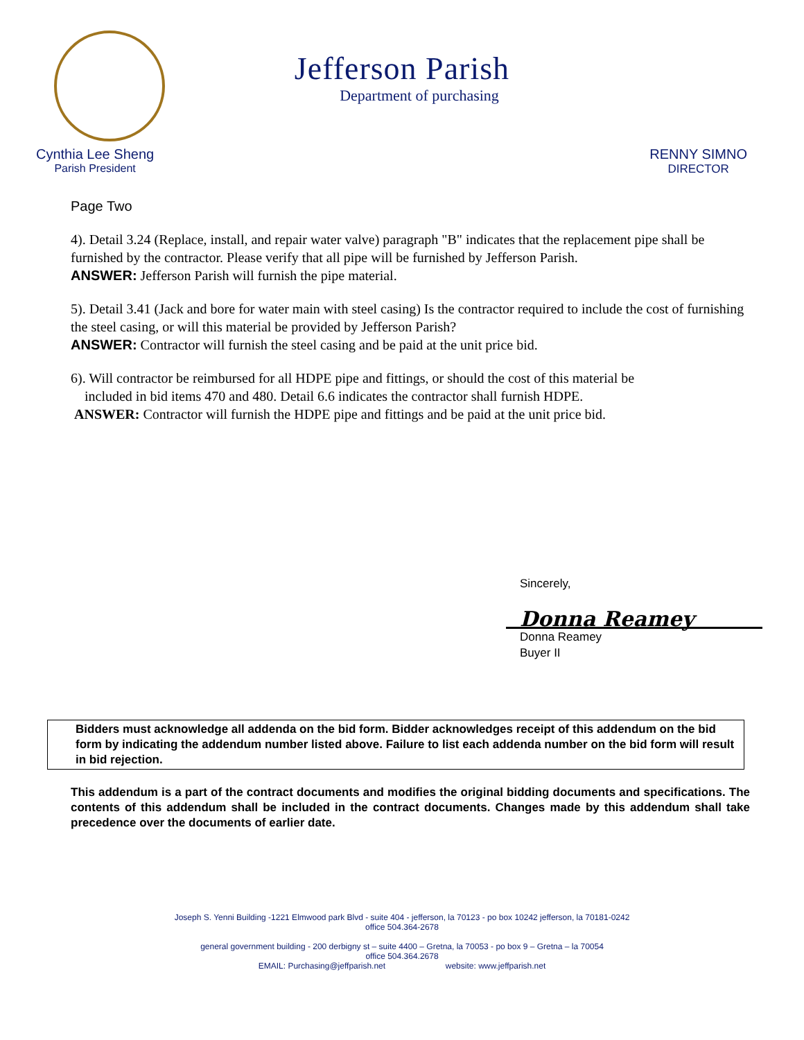Jefferson Parish
Department of purchasing
Cynthia Lee Sheng
Parish President
RENNY SIMNO
DIRECTOR
Page Two
4). Detail 3.24 (Replace, install, and repair water valve) paragraph "B" indicates that the replacement pipe shall be furnished by the contractor. Please verify that all pipe will be furnished by Jefferson Parish.
ANSWER: Jefferson Parish will furnish the pipe material.
5). Detail 3.41 (Jack and bore for water main with steel casing) Is the contractor required to include the cost of furnishing the steel casing, or will this material be provided by Jefferson Parish?
ANSWER: Contractor will furnish the steel casing and be paid at the unit price bid.
6). Will contractor be reimbursed for all HDPE pipe and fittings, or should the cost of this material be
included in bid items 470 and 480. Detail 6.6 indicates the contractor shall furnish HDPE.
ANSWER: Contractor will furnish the HDPE pipe and fittings and be paid at the unit price bid.
Sincerely,
Donna Reamey
Donna Reamey
Buyer II
Bidders must acknowledge all addenda on the bid form. Bidder acknowledges receipt of this addendum on the bid form by indicating the addendum number listed above. Failure to list each addenda number on the bid form will result in bid rejection.
This addendum is a part of the contract documents and modifies the original bidding documents and specifications. The contents of this addendum shall be included in the contract documents. Changes made by this addendum shall take precedence over the documents of earlier date.
Joseph S. Yenni Building -1221 Elmwood park Blvd - suite 404 - jefferson, la 70123 - po box 10242 jefferson, la 70181-0242
office 504.364-2678
general government building - 200 derbigny st – suite 4400 – Gretna, la 70053 - po box 9 – Gretna – la 70054
office 504.364.2678
EMAIL: Purchasing@jeffparish.net website: www.jeffparish.net